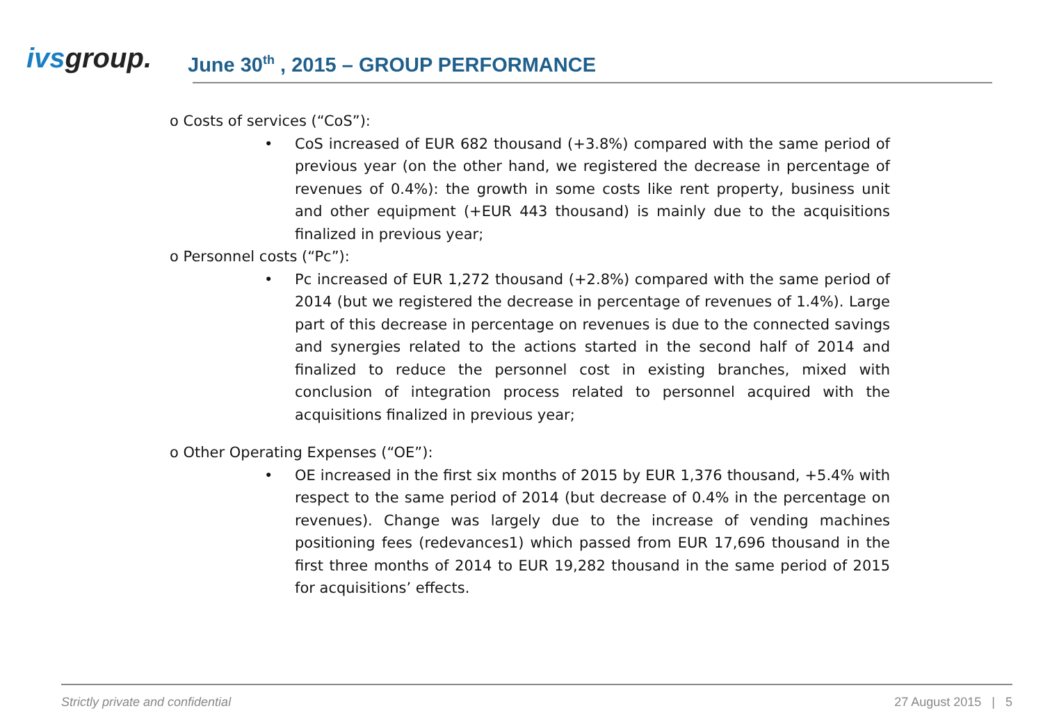ivsgroup.
June 30<sup>th</sup> , 2015 – GROUP PERFORMANCE
o Costs of services (“CoS”):
• CoS increased of EUR 682 thousand (+3.8%) compared with the same period of previous year (on the other hand, we registered the decrease in percentage of revenues of 0.4%): the growth in some costs like rent property, business unit and other equipment (+EUR 443 thousand) is mainly due to the acquisitions finalized in previous year;
o Personnel costs (“Pc”):
• Pc increased of EUR 1,272 thousand (+2.8%) compared with the same period of 2014 (but we registered the decrease in percentage of revenues of 1.4%). Large part of this decrease in percentage on revenues is due to the connected savings and synergies related to the actions started in the second half of 2014 and finalized to reduce the personnel cost in existing branches, mixed with conclusion of integration process related to personnel acquired with the acquisitions finalized in previous year;
o Other Operating Expenses (“OE”):
• OE increased in the first six months of 2015 by EUR 1,376 thousand, +5.4% with respect to the same period of 2014 (but decrease of 0.4% in the percentage on revenues). Change was largely due to the increase of vending machines positioning fees (redevances1) which passed from EUR 17,696 thousand in the first three months of 2014 to EUR 19,282 thousand in the same period of 2015 for acquisitions’ effects.
Strictly private and confidential 27 August 2015 | 5